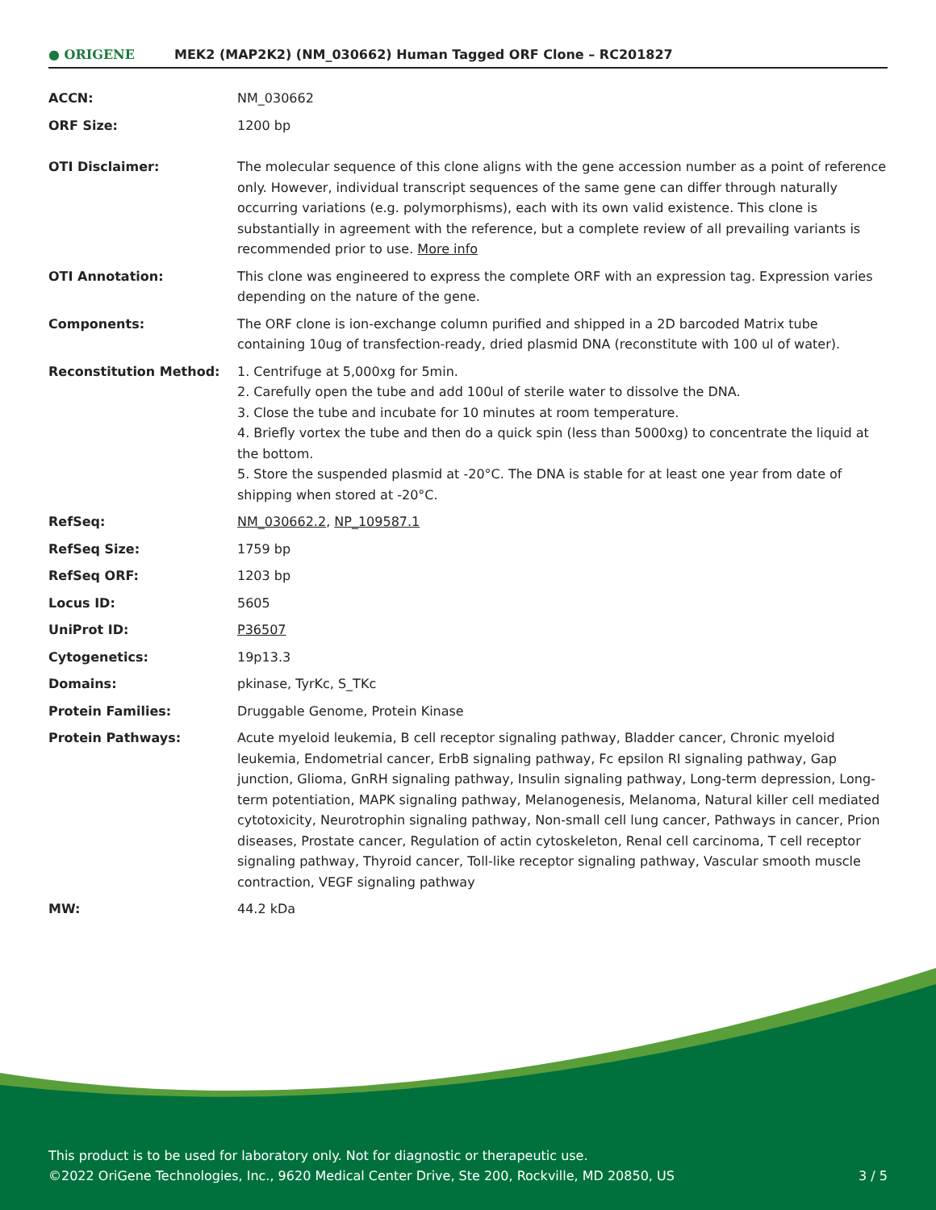● ORIGENE
MEK2 (MAP2K2) (NM_030662) Human Tagged ORF Clone – RC201827
| ACCN: | NM_030662 |
| ORF Size: | 1200 bp |
| OTI Disclaimer: | The molecular sequence of this clone aligns with the gene accession number as a point of reference only. However, individual transcript sequences of the same gene can differ through naturally occurring variations (e.g. polymorphisms), each with its own valid existence. This clone is substantially in agreement with the reference, but a complete review of all prevailing variants is recommended prior to use. More info |
| OTI Annotation: | This clone was engineered to express the complete ORF with an expression tag. Expression varies depending on the nature of the gene. |
| Components: | The ORF clone is ion-exchange column purified and shipped in a 2D barcoded Matrix tube containing 10ug of transfection-ready, dried plasmid DNA (reconstitute with 100 ul of water). |
| Reconstitution Method: | 1. Centrifuge at 5,000xg for 5min. 2. Carefully open the tube and add 100ul of sterile water to dissolve the DNA. 3. Close the tube and incubate for 10 minutes at room temperature. 4. Briefly vortex the tube and then do a quick spin (less than 5000xg) to concentrate the liquid at the bottom. 5. Store the suspended plasmid at -20°C. The DNA is stable for at least one year from date of shipping when stored at -20°C. |
| RefSeq: | NM_030662.2 , NP_109587.1 |
| RefSeq Size: | 1759 bp |
| RefSeq ORF: | 1203 bp |
| Locus ID: | 5605 |
| UniProt ID: | P36507 |
| Cytogenetics: | 19p13.3 |
| Domains: | pkinase, TyrKc, S_TKc |
| Protein Families: | Druggable Genome, Protein Kinase |
| Protein Pathways: | Acute myeloid leukemia, B cell receptor signaling pathway, Bladder cancer, Chronic myeloid leukemia, Endometrial cancer, ErbB signaling pathway, Fc epsilon RI signaling pathway, Gap junction, Glioma, GnRH signaling pathway, Insulin signaling pathway, Long-term depression, Long-term potentiation, MAPK signaling pathway, Melanogenesis, Melanoma, Natural killer cell mediated cytotoxicity, Neurotrophin signaling pathway, Non-small cell lung cancer, Pathways in cancer, Prion diseases, Prostate cancer, Regulation of actin cytoskeleton, Renal cell carcinoma, T cell receptor signaling pathway, Thyroid cancer, Toll-like receptor signaling pathway, Vascular smooth muscle contraction, VEGF signaling pathway |
| MW: | 44.2 kDa |
This product is to be used for laboratory only. Not for diagnostic or therapeutic use.
©2022 OriGene Technologies, Inc., 9620 Medical Center Drive, Ste 200, Rockville, MD 20850, US
3 / 5